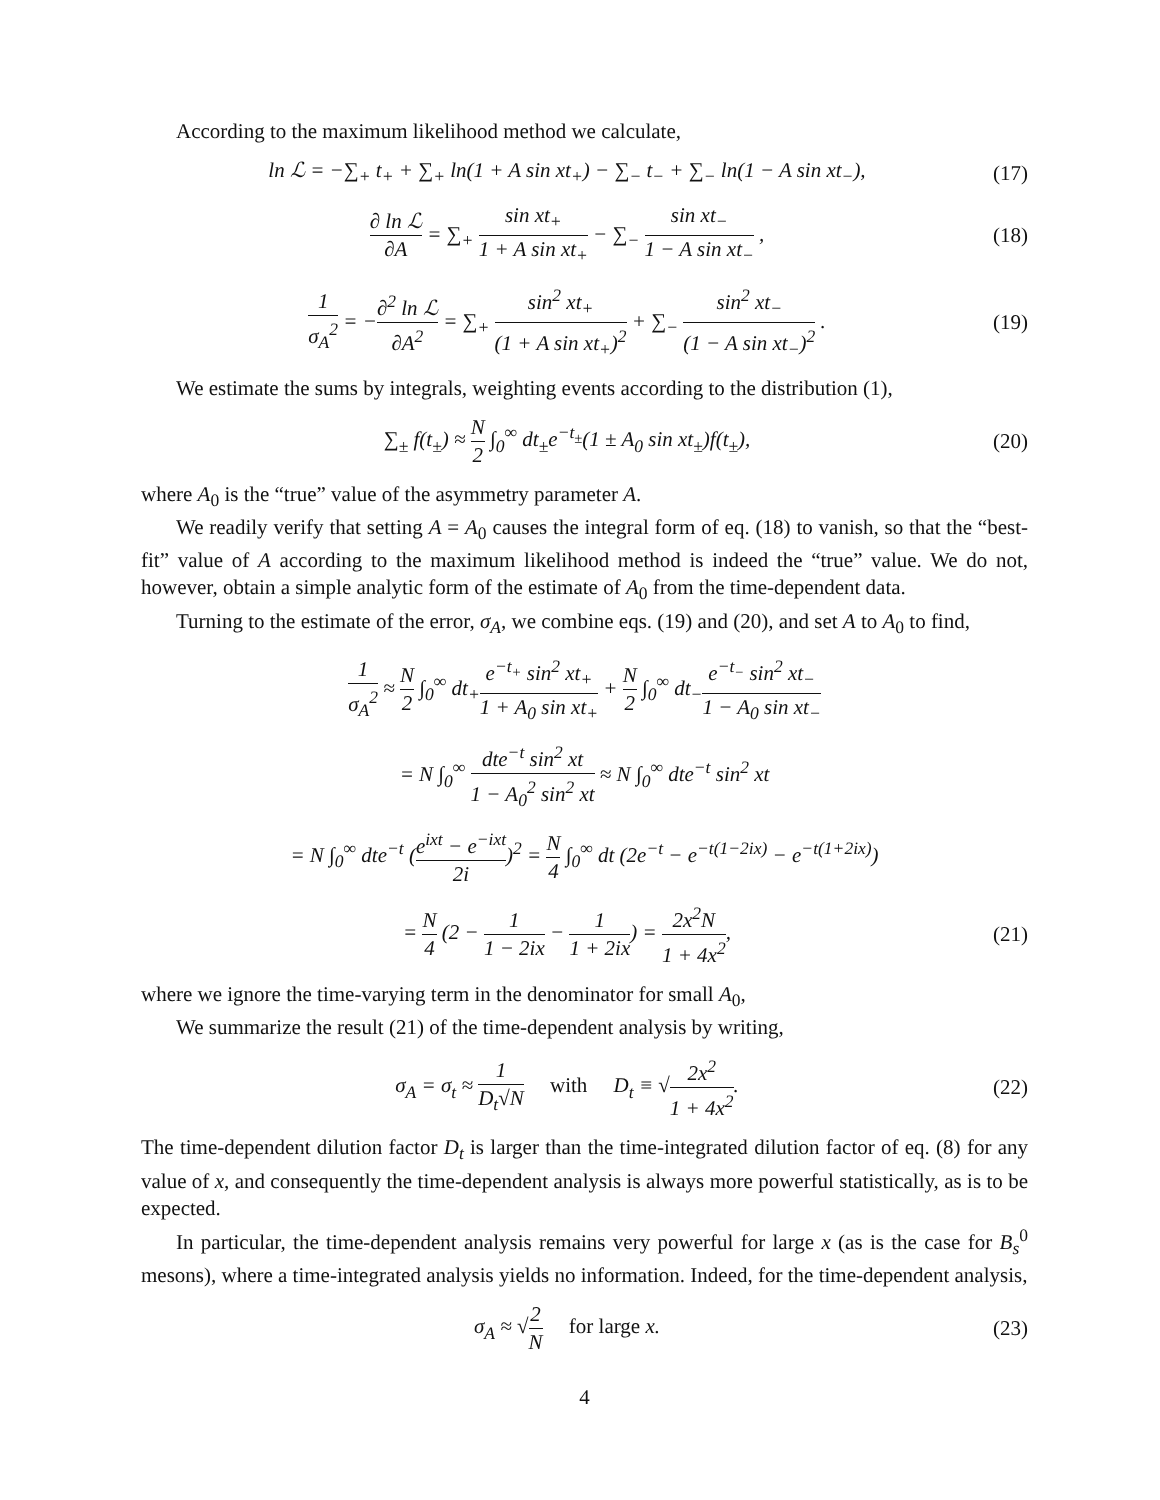According to the maximum likelihood method we calculate,
ln ℒ = −∑<sub>+</sub> t<sub>+</sub> + ∑<sub>+</sub> ln(1 + A sin xt<sub>+</sub>) − ∑<sub>−</sub> t<sub>−</sub> + ∑<sub>−</sub> ln(1 − A sin xt<sub>−</sub>),
(17)
∂ ln ℒ ∂A = ∑<sub>+</sub> sin xt<sub>+</sub> 1 + A sin xt<sub>+</sub> − ∑<sub>−</sub> sin xt<sub>−</sub> 1 − A sin xt<sub>−</sub> ,
(18)
1 σ<sub>A</sub><sup>2</sup> = −∂<sup>2</sup> ln ℒ ∂A<sup>2</sup> = ∑<sub>+</sub> sin<sup>2</sup> xt<sub>+</sub> (1 + A sin xt<sub>+</sub>)<sup>2</sup> + ∑<sub>−</sub> sin<sup>2</sup> xt<sub>−</sub> (1 − A sin xt<sub>−</sub>)<sup>2</sup> .
(19)
We estimate the sums by integrals, weighting events according to the distribution (1),
∑<sub>±</sub> f(t<sub>±</sub>) ≈ N 2 ∫<sub>0</sub><sup>∞</sup> dt<sub>±</sub>e<sup>−t<sub>±</sub></sup>(1 ± A<sub>0</sub> sin xt<sub>±</sub>)f(t<sub>±</sub>),
(20)
where A<sub>0</sub> is the “true” value of the asymmetry parameter A.
We readily verify that setting A = A<sub>0</sub> causes the integral form of eq. (18) to vanish, so that the “best-fit” value of A according to the maximum likelihood method is indeed the “true” value. We do not, however, obtain a simple analytic form of the estimate of A<sub>0</sub> from the time-dependent data.
Turning to the estimate of the error, σ<sub>A</sub>, we combine eqs. (19) and (20), and set A to A<sub>0</sub> to find,
1 σ<sub>A</sub><sup>2</sup> ≈ N 2 ∫<sub>0</sub><sup>∞</sup> dt<sub>+</sub>e<sup>−t<sub>+</sub></sup> sin<sup>2</sup> xt<sub>+</sub> 1 + A<sub>0</sub> sin xt<sub>+</sub> + N 2 ∫<sub>0</sub><sup>∞</sup> dt<sub>−</sub>e<sup>−t<sub>−</sub></sup> sin<sup>2</sup> xt<sub>−</sub> 1 − A<sub>0</sub> sin xt<sub>−</sub>
= N ∫<sub>0</sub><sup>∞</sup> dte<sup>−t</sup> sin<sup>2</sup> xt 1 − A<sub>0</sub><sup>2</sup> sin<sup>2</sup> xt ≈ N ∫<sub>0</sub><sup>∞</sup> dte<sup>−t</sup> sin<sup>2</sup> xt
= N ∫<sub>0</sub><sup>∞</sup> dte<sup>−t</sup> (e<sup>ixt</sup> − e<sup>−ixt</sup> 2i)<sup>2</sup> = N 4 ∫<sub>0</sub><sup>∞</sup> dt (2e<sup>−t</sup> − e<sup>−t(1−2ix)</sup> − e<sup>−t(1+2ix)</sup>)
= N 4 (2 − 1 1 − 2ix − 1 1 + 2ix) = 2x<sup>2</sup>N 1 + 4x<sup>2</sup>,
(21)
where we ignore the time-varying term in the denominator for small A<sub>0</sub>,
We summarize the result (21) of the time-dependent analysis by writing,
σ<sub>A</sub> = σ<sub>t</sub> ≈ 1 D<sub>t</sub>√N with D<sub>t</sub> ≡ √2x<sup>2</sup> 1 + 4x<sup>2</sup>.
(22)
The time-dependent dilution factor D<sub>t</sub> is larger than the time-integrated dilution factor of eq. (8) for any value of x, and consequently the time-dependent analysis is always more powerful statistically, as is to be expected.
In particular, the time-dependent analysis remains very powerful for large x (as is the case for B<sub>s</sub><sup>0</sup> mesons), where a time-integrated analysis yields no information. Indeed, for the time-dependent analysis,
σ<sub>A</sub> ≈ √2 N for large x. (23)
4